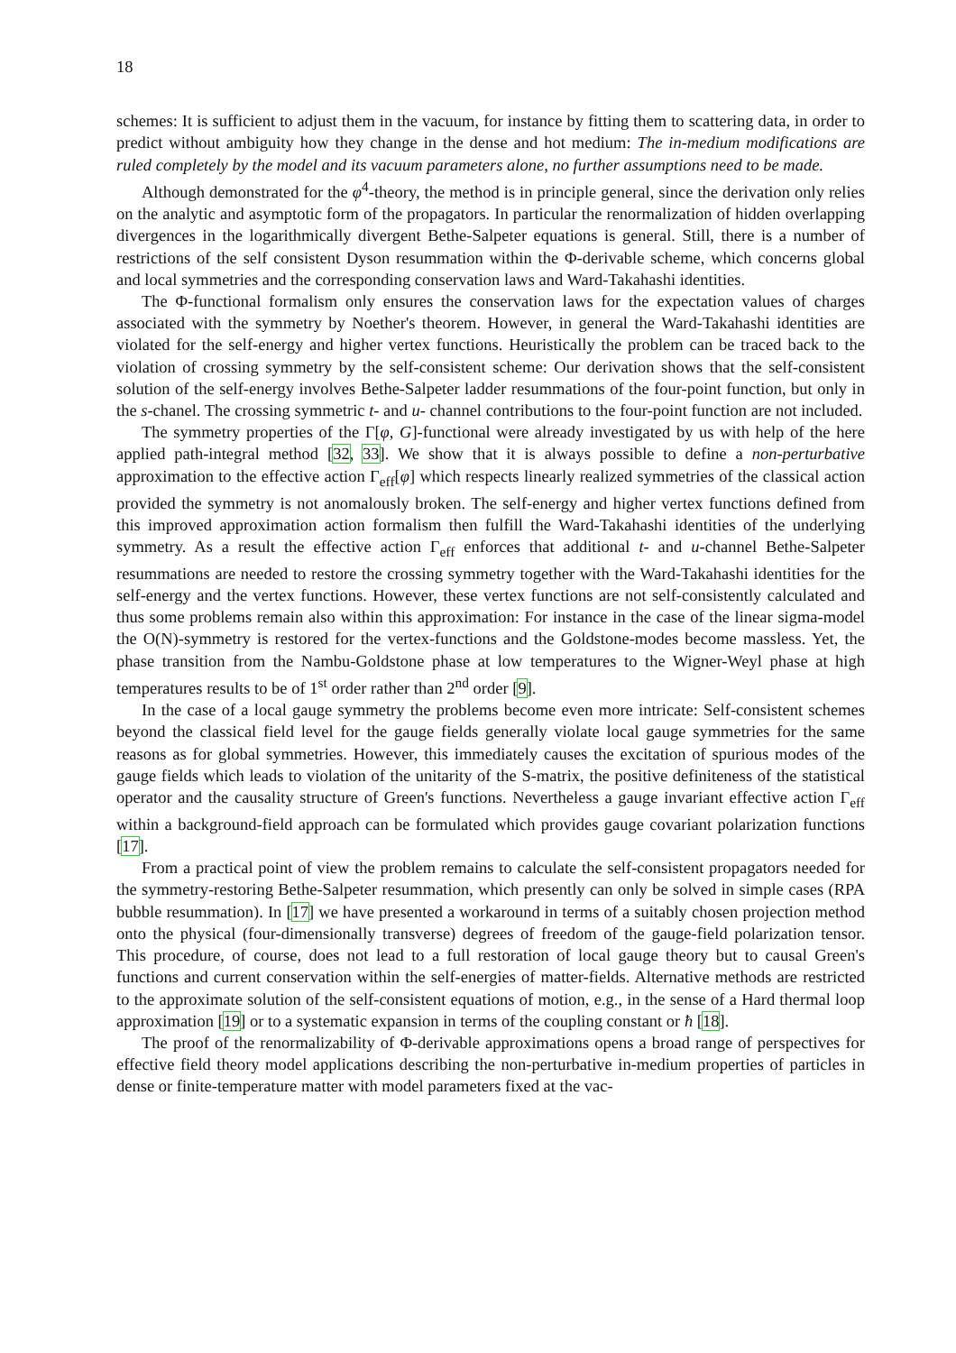18
schemes: It is sufficient to adjust them in the vacuum, for instance by fitting them to scattering data, in order to predict without ambiguity how they change in the dense and hot medium: The in-medium modifications are ruled completely by the model and its vacuum parameters alone, no further assumptions need to be made.
Although demonstrated for the φ<sup>4</sup>-theory, the method is in principle general, since the derivation only relies on the analytic and asymptotic form of the propagators. In particular the renormalization of hidden overlapping divergences in the logarithmically divergent Bethe-Salpeter equations is general. Still, there is a number of restrictions of the self consistent Dyson resummation within the Φ-derivable scheme, which concerns global and local symmetries and the corresponding conservation laws and Ward-Takahashi identities.
The Φ-functional formalism only ensures the conservation laws for the expectation values of charges associated with the symmetry by Noether's theorem. However, in general the Ward-Takahashi identities are violated for the self-energy and higher vertex functions. Heuristically the problem can be traced back to the violation of crossing symmetry by the self-consistent scheme: Our derivation shows that the self-consistent solution of the self-energy involves Bethe-Salpeter ladder resummations of the four-point function, but only in the s-chanel. The crossing symmetric t- and u- channel contributions to the four-point function are not included.
The symmetry properties of the Γ[φ, G]-functional were already investigated by us with help of the here applied path-integral method [32, 33]. We show that it is always possible to define a non-perturbative approximation to the effective action Γ<sub>eff</sub>[φ] which respects linearly realized symmetries of the classical action provided the symmetry is not anomalously broken. The self-energy and higher vertex functions defined from this improved approximation action formalism then fulfill the Ward-Takahashi identities of the underlying symmetry. As a result the effective action Γ<sub>eff</sub> enforces that additional t- and u-channel Bethe-Salpeter resummations are needed to restore the crossing symmetry together with the Ward-Takahashi identities for the self-energy and the vertex functions. However, these vertex functions are not self-consistently calculated and thus some problems remain also within this approximation: For instance in the case of the linear sigma-model the O(N)-symmetry is restored for the vertex-functions and the Goldstone-modes become massless. Yet, the phase transition from the Nambu-Goldstone phase at low temperatures to the Wigner-Weyl phase at high temperatures results to be of 1<sup>st</sup> order rather than 2<sup>nd</sup> order [9].
In the case of a local gauge symmetry the problems become even more intricate: Self-consistent schemes beyond the classical field level for the gauge fields generally violate local gauge symmetries for the same reasons as for global symmetries. However, this immediately causes the excitation of spurious modes of the gauge fields which leads to violation of the unitarity of the S-matrix, the positive definiteness of the statistical operator and the causality structure of Green's functions. Nevertheless a gauge invariant effective action Γ<sub>eff</sub> within a background-field approach can be formulated which provides gauge covariant polarization functions [17].
From a practical point of view the problem remains to calculate the self-consistent propagators needed for the symmetry-restoring Bethe-Salpeter resummation, which presently can only be solved in simple cases (RPA bubble resummation). In [17] we have presented a workaround in terms of a suitably chosen projection method onto the physical (four-dimensionally transverse) degrees of freedom of the gauge-field polarization tensor. This procedure, of course, does not lead to a full restoration of local gauge theory but to causal Green's functions and current conservation within the self-energies of matter-fields. Alternative methods are restricted to the approximate solution of the self-consistent equations of motion, e.g., in the sense of a Hard thermal loop approximation [19] or to a systematic expansion in terms of the coupling constant or ħ [18].
The proof of the renormalizability of Φ-derivable approximations opens a broad range of perspectives for effective field theory model applications describing the non-perturbative in-medium properties of particles in dense or finite-temperature matter with model parameters fixed at the vac-